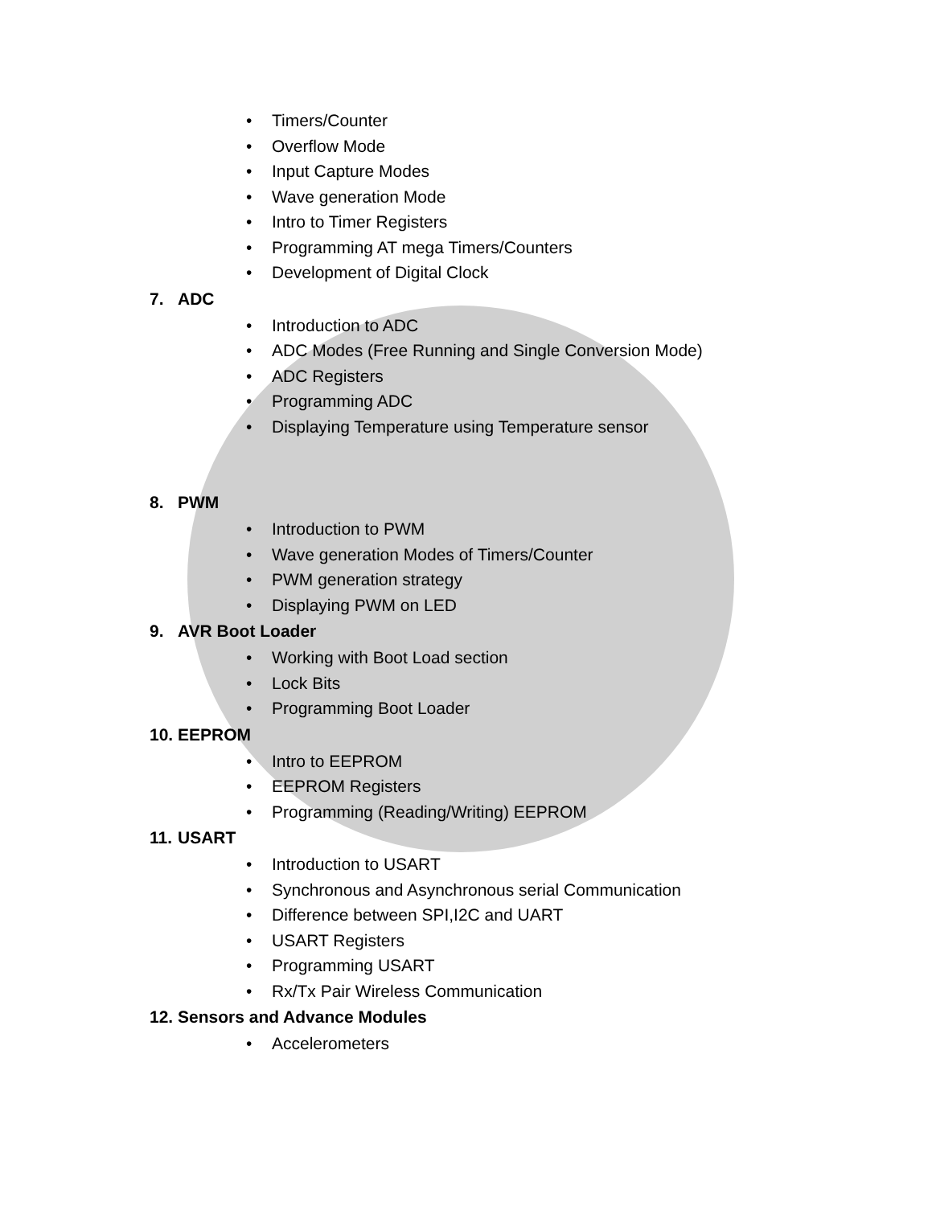• Timers/Counter
• Overflow Mode
• Input Capture Modes
• Wave generation Mode
• Intro to Timer Registers
• Programming AT mega Timers/Counters
• Development of Digital Clock
7. ADC
• Introduction to ADC
• ADC Modes (Free Running and Single Conversion Mode)
• ADC Registers
• Programming ADC
• Displaying Temperature using Temperature sensor
8. PWM
• Introduction to PWM
• Wave generation Modes of Timers/Counter
• PWM generation strategy
• Displaying PWM on LED
9. AVR Boot Loader
• Working with Boot Load section
• Lock Bits
• Programming Boot Loader
10. EEPROM
• Intro to EEPROM
• EEPROM Registers
• Programming (Reading/Writing) EEPROM
11. USART
• Introduction to USART
• Synchronous and Asynchronous serial Communication
• Difference between SPI,I2C and UART
• USART Registers
• Programming USART
• Rx/Tx Pair Wireless Communication
12. Sensors and Advance Modules
• Accelerometers